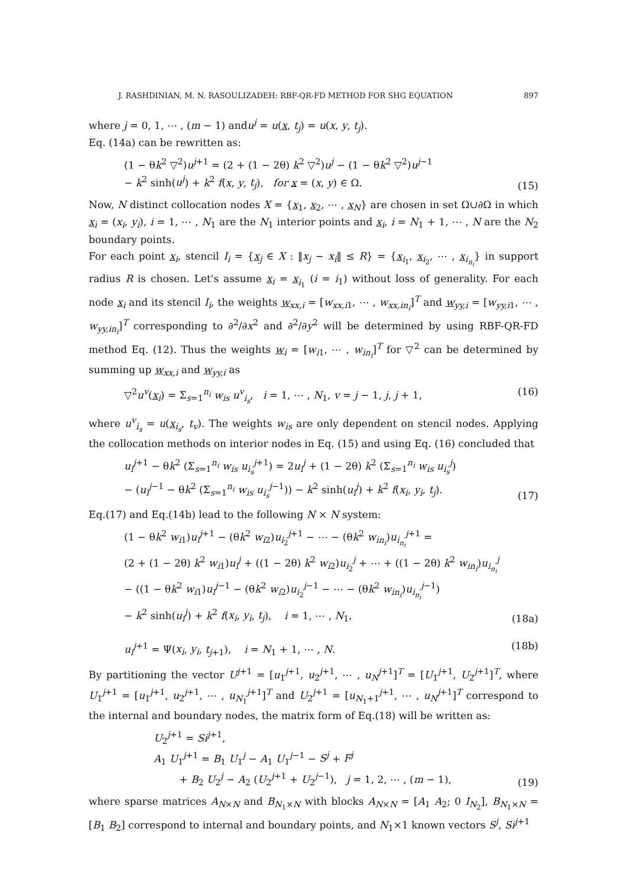J. RASHDINIAN, M. N. RASOULIZADEH: RBF-QR-FD METHOD FOR SHG EQUATION 897
where j = 0, 1, ⋯ , (m − 1) andu<sup>j</sup> = u(x, t<sub>j</sub>) = u(x, y, t<sub>j</sub>).
Eq. (14a) can be rewritten as:
(1 − θk<sup>2</sup> ▽<sup>2</sup>)u<sup>j+1</sup> = (2 + (1 − 2θ) k<sup>2</sup> ▽<sup>2</sup>)u<sup>j</sup> − (1 − θk<sup>2</sup> ▽<sup>2</sup>)u<sup>j−1</sup>
− k<sup>2</sup> sinh(u<sup>j</sup>) + k<sup>2</sup> f(x, y, t<sub>j</sub>), for x = (x, y) ∈ Ω. (15)
Now, N distinct collocation nodes X = {x<sub>1</sub>, x<sub>2</sub>, ⋯ , x<sub>N</sub>} are chosen in set Ω∪∂Ω in which x<sub>i</sub> = (x<sub>i</sub>, y<sub>i</sub>), i = 1, ⋯ , N<sub>1</sub> are the N<sub>1</sub> interior points and x<sub>i</sub>, i = N<sub>1</sub> + 1, ⋯ , N are the N<sub>2</sub> boundary points.
For each point x<sub>i</sub>, stencil I<sub>i</sub> = {x<sub>j</sub> ∈ X : ‖x<sub>j</sub> − x<sub>i</sub>‖ ≤ R} = {x<sub>i<sub>1</sub></sub>, x<sub>i<sub>2</sub></sub>, ⋯ , x<sub>i<sub>n<sub>i</sub></sub></sub>} in support radius R is chosen. Let's assume x<sub>i</sub> = x<sub>i<sub>1</sub></sub> (i = i<sub>1</sub>) without loss of generality. For each node x<sub>i</sub> and its stencil I<sub>i</sub>, the weights w<sub>xx,i</sub> = [w<sub>xx,i1</sub>, ⋯ , w<sub>xx,in<sub>i</sub></sub>]<sup>T</sup> and w<sub>yy,i</sub> = [w<sub>yy,i1</sub>, ⋯ , w<sub>yy,in<sub>i</sub></sub>]<sup>T</sup> corresponding to ∂<sup>2</sup>/∂x<sup>2</sup> and ∂<sup>2</sup>/∂y<sup>2</sup> will be determined by using RBF-QR-FD method Eq. (12). Thus the weights w<sub>i</sub> = [w<sub>i1</sub>, ⋯ , w<sub>in<sub>i</sub></sub>]<sup>T</sup> for ▽<sup>2</sup> can be determined by summing up w<sub>xx,i</sub> and w<sub>yy,i</sub> as
▽<sup>2</sup>u<sup>v</sup>(x<sub>i</sub>) = Σ<sub>s=1</sub><sup>n<sub>i</sub></sup> w<sub>is</sub> u<sup>v</sup><sub>i<sub>s</sub></sub>, i = 1, ⋯ , N<sub>1</sub>, v = j − 1, j, j + 1, (16)
where u<sup>v</sup><sub>i<sub>s</sub></sub> = u(x<sub>i<sub>s</sub></sub>, t<sub>v</sub>). The weights w<sub>is</sub> are only dependent on stencil nodes. Applying the collocation methods on interior nodes in Eq. (15) and using Eq. (16) concluded that
u<sub>i</sub><sup>j+1</sup> − θk<sup>2</sup> (Σ<sub>s=1</sub><sup>n<sub>i</sub></sup> w<sub>is</sub> u<sub>i<sub>s</sub></sub><sup>j+1</sup>) = 2u<sub>i</sub><sup>j</sup> + (1 − 2θ) k<sup>2</sup> (Σ<sub>s=1</sub><sup>n<sub>i</sub></sup> w<sub>is</sub> u<sub>i<sub>s</sub></sub><sup>j</sup>)
− (u<sub>i</sub><sup>j−1</sup> − θk<sup>2</sup> (Σ<sub>s=1</sub><sup>n<sub>i</sub></sup> w<sub>is</sub> u<sub>i<sub>s</sub></sub><sup>j−1</sup>)) − k<sup>2</sup> sinh(u<sub>i</sub><sup>j</sup>) + k<sup>2</sup> f(x<sub>i</sub>, y<sub>i</sub>, t<sub>j</sub>). (17)
Eq.(17) and Eq.(14b) lead to the following N × N system:
(1 − θk<sup>2</sup> w<sub>i1</sub>)u<sub>i</sub><sup>j+1</sup> − (θk<sup>2</sup> w<sub>i2</sub>)u<sub>i<sub>2</sub></sub><sup>j+1</sup> − ⋯ − (θk<sup>2</sup> w<sub>in<sub>i</sub></sub>)u<sub>i<sub>n<sub>i</sub></sub></sub><sup>j+1</sup> =
(2 + (1 − 2θ) k<sup>2</sup> w<sub>i1</sub>)u<sub>i</sub><sup>j</sup> + ((1 − 2θ) k<sup>2</sup> w<sub>i2</sub>)u<sub>i<sub>2</sub></sub><sup>j</sup> + ⋯ + ((1 − 2θ) k<sup>2</sup> w<sub>in<sub>i</sub></sub>)u<sub>i<sub>n<sub>i</sub></sub></sub><sup>j</sup>
− ((1 − θk<sup>2</sup> w<sub>i1</sub>)u<sub>i</sub><sup>j−1</sup> − (θk<sup>2</sup> w<sub>i2</sub>)u<sub>i<sub>2</sub></sub><sup>j−1</sup> − ⋯ − (θk<sup>2</sup> w<sub>in<sub>i</sub></sub>)u<sub>i<sub>n<sub>i</sub></sub></sub><sup>j−1</sup>)
− k<sup>2</sup> sinh(u<sub>i</sub><sup>j</sup>) + k<sup>2</sup> f(x<sub>i</sub>, y<sub>i</sub>, t<sub>j</sub>), i = 1, ⋯ , N<sub>1</sub>, (18a)
u<sub>i</sub><sup>j+1</sup> = Ψ(x<sub>i</sub>, y<sub>i</sub>, t<sub>j+1</sub>), i = N<sub>1</sub> + 1, ⋯ , N. (18b)
By partitioning the vector U<sup>j+1</sup> = [u<sub>1</sub><sup>j+1</sup>, u<sub>2</sub><sup>j+1</sup>, ⋯ , u<sub>N</sub><sup>j+1</sup>]<sup>T</sup> = [U<sub>1</sub><sup>j+1</sup>, U<sub>2</sub><sup>j+1</sup>]<sup>T</sup>, where U<sub>1</sub><sup>j+1</sup> = [u<sub>1</sub><sup>j+1</sup>, u<sub>2</sub><sup>j+1</sup>, ⋯ , u<sub>N<sub>1</sub></sub><sup>j+1</sup>]<sup>T</sup> and U<sub>2</sub><sup>j+1</sup> = [u<sub>N<sub>1</sub>+1</sub><sup>j+1</sup>, ⋯ , u<sub>N</sub><sup>j+1</sup>]<sup>T</sup> correspond to the internal and boundary nodes, the matrix form of Eq.(18) will be written as:
U<sub>2</sub><sup>j+1</sup> = Si<sup>j+1</sup>,
A<sub>1</sub> U<sub>1</sub><sup>j+1</sup> = B<sub>1</sub> U<sub>1</sub><sup>j</sup> − A<sub>1</sub> U<sub>1</sub><sup>j−1</sup> − S<sup>j</sup> + F<sup>j</sup>
+ B<sub>2</sub> U<sub>2</sub><sup>j</sup> − A<sub>2</sub> (U<sub>2</sub><sup>j+1</sup> + U<sub>2</sub><sup>j−1</sup>), j = 1, 2, ⋯ , (m − 1), (19)
where sparse matrices A<sub>N×N</sub> and B<sub>N<sub>1</sub>×N</sub> with blocks A<sub>N×N</sub> = [A<sub>1</sub> A<sub>2</sub>; 0 I<sub>N<sub>2</sub></sub>], B<sub>N<sub>1</sub>×N</sub> = [B<sub>1</sub> B<sub>2</sub>] correspond to internal and boundary points, and N<sub>1</sub>×1 known vectors S<sup>j</sup>, Si<sup>j+1</sup>